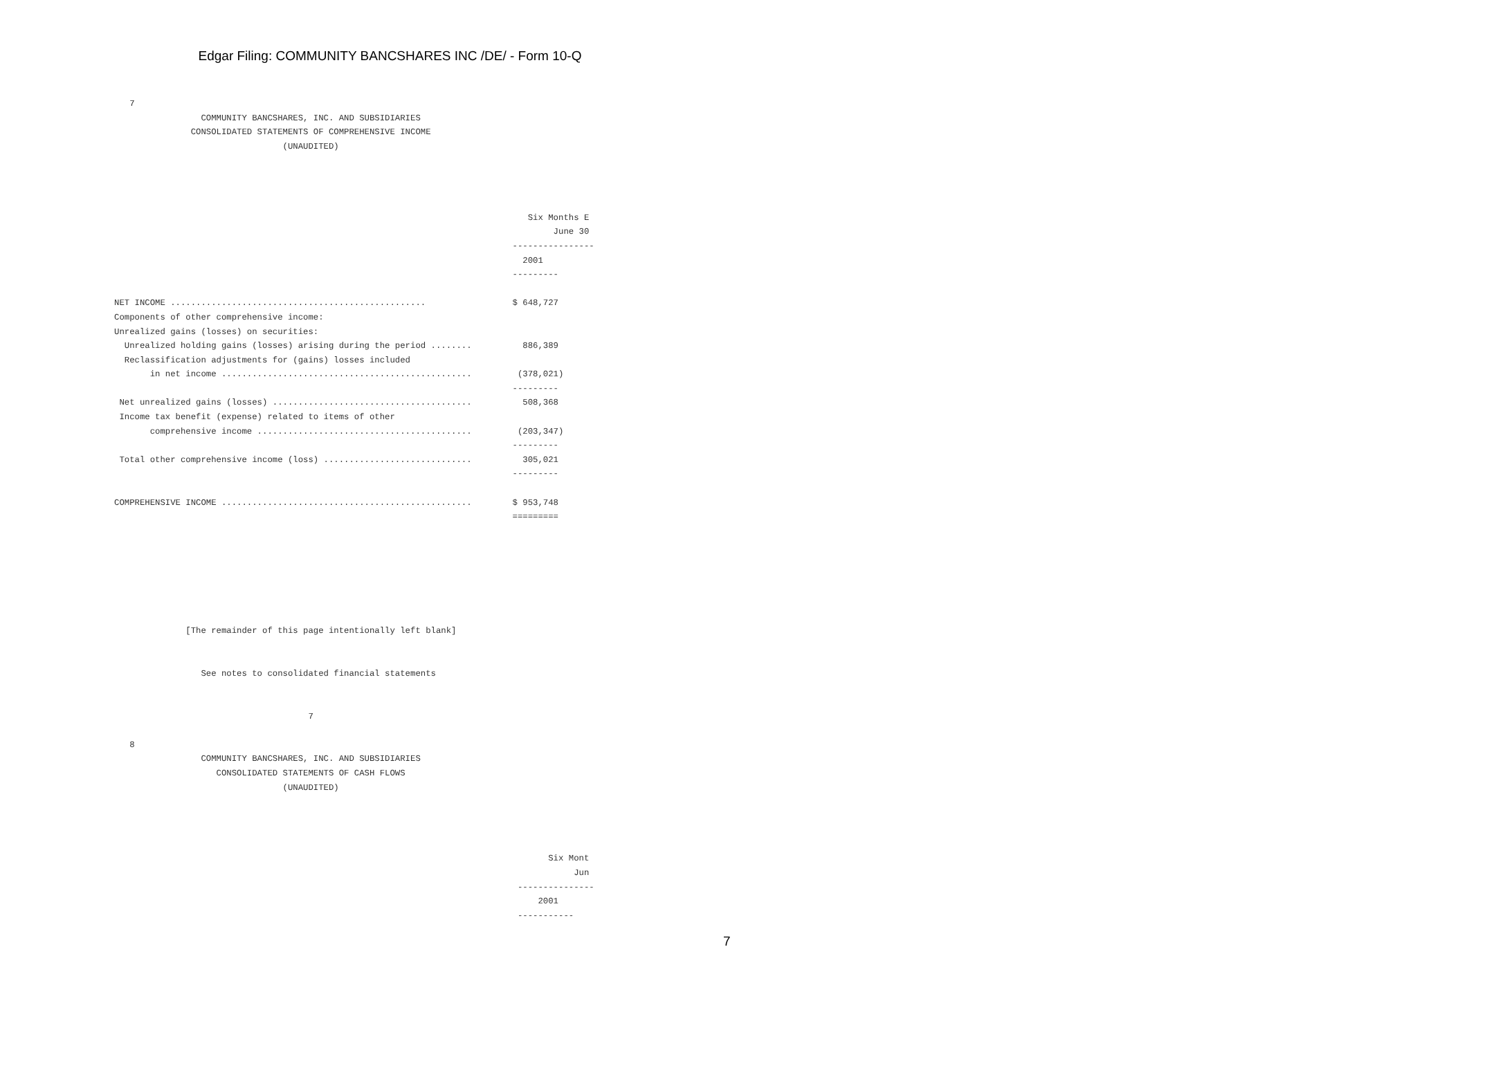Edgar Filing: COMMUNITY BANCSHARES INC /DE/ - Form 10-Q
   7
                 COMMUNITY BANCSHARES, INC. AND SUBSIDIARIES
               CONSOLIDATED STATEMENTS OF COMPREHENSIVE INCOME
                                 (UNAUDITED)




                                                                                 Six Months E
                                                                                      June 30
                                                                              ----------------
                                                                                2001
                                                                              ---------

NET INCOME ..................................................                 $ 648,727
Components of other comprehensive income:
Unrealized gains (losses) on securities:
  Unrealized holding gains (losses) arising during the period ........          886,389
  Reclassification adjustments for (gains) losses included
       in net income .................................................         (378,021)
                                                                              ---------
 Net unrealized gains (losses) .......................................          508,368
 Income tax benefit (expense) related to items of other
       comprehensive income ..........................................         (203,347)
                                                                              ---------
 Total other comprehensive income (loss) .............................          305,021
                                                                              ---------

COMPREHENSIVE INCOME .................................................        $ 953,748
                                                                              =========







              [The remainder of this page intentionally left blank]


                 See notes to consolidated financial statements


                                      7

   8
                 COMMUNITY BANCSHARES, INC. AND SUBSIDIARIES
                    CONSOLIDATED STATEMENTS OF CASH FLOWS
                                 (UNAUDITED)




                                                                                     Six Mont
                                                                                          Jun
                                                                               ---------------
                                                                                   2001
                                                                               -----------
7